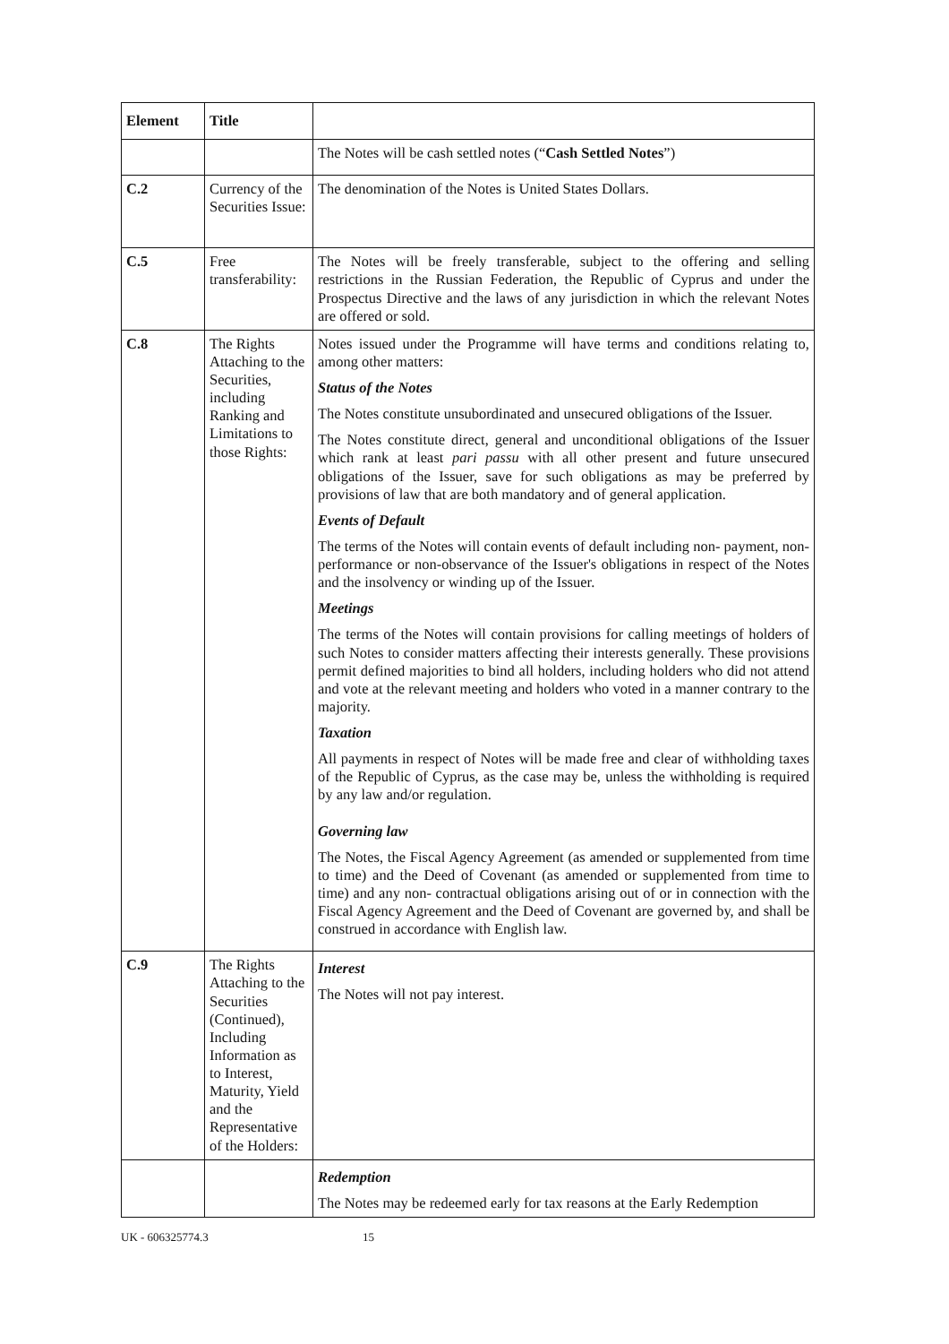| Element | Title | |
| --- | --- | --- |
| | | The Notes will be cash settled notes (“ Cash Settled Notes ”) |
| C.2 | Currency of the Securities Issue: | The denomination of the Notes is United States Dollars. |
| C.5 | Free transferability: | The Notes will be freely transferable, subject to the offering and selling restrictions in the Russian Federation, the Republic of Cyprus and under the Prospectus Directive and the laws of any jurisdiction in which the relevant Notes are offered or sold. |
| C.8 | The Rights Attaching to the Securities, including Ranking and Limitations to those Rights: | Notes issued under the Programme will have terms and conditions relating to, among other matters: Status of the Notes The Notes constitute unsubordinated and unsecured obligations of the Issuer. The Notes constitute direct, general and unconditional obligations of the Issuer which rank at least pari passu with all other present and future unsecured obligations of the Issuer, save for such obligations as may be preferred by provisions of law that are both mandatory and of general application. Events of Default The terms of the Notes will contain events of default including non- payment, non-performance or non-observance of the Issuer's obligations in respect of the Notes and the insolvency or winding up of the Issuer. Meetings The terms of the Notes will contain provisions for calling meetings of holders of such Notes to consider matters affecting their interests generally. These provisions permit defined majorities to bind all holders, including holders who did not attend and vote at the relevant meeting and holders who voted in a manner contrary to the majority. Taxation All payments in respect of Notes will be made free and clear of withholding taxes of the Republic of Cyprus, as the case may be, unless the withholding is required by any law and/or regulation. Governing law The Notes, the Fiscal Agency Agreement (as amended or supplemented from time to time) and the Deed of Covenant (as amended or supplemented from time to time) and any non- contractual obligations arising out of or in connection with the Fiscal Agency Agreement and the Deed of Covenant are governed by, and shall be construed in accordance with English law. |
| C.9 | The Rights Attaching to the Securities (Continued), Including Information as to Interest, Maturity, Yield and the Representative of the Holders: | Interest The Notes will not pay interest. |
| | | Redemption The Notes may be redeemed early for tax reasons at the Early Redemption |
UK - 606325774.3 15